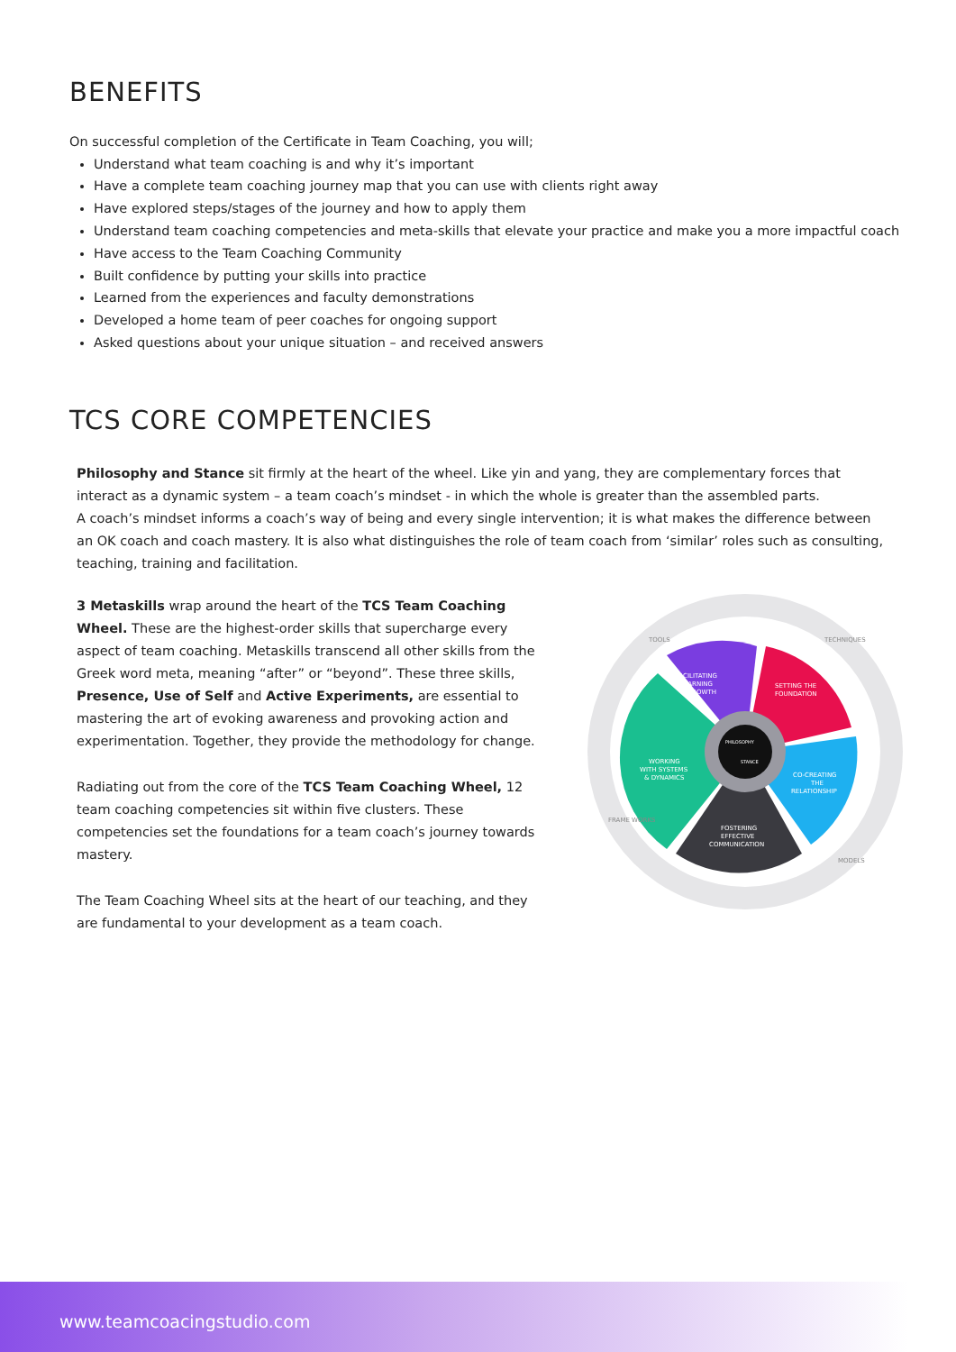BENEFITS
On successful completion of the Certificate in Team Coaching, you will;
Understand what team coaching is and why it’s important
Have a complete team coaching journey map that you can use with clients right away
Have explored steps/stages of the journey and how to apply them
Understand team coaching competencies and meta-skills that elevate your practice and make you a more impactful coach
Have access to the Team Coaching Community
Built confidence by putting your skills into practice
Learned from the experiences and faculty demonstrations
Developed a home team of peer coaches for ongoing support
Asked questions about your unique situation – and received answers
TCS CORE COMPETENCIES
Philosophy and Stance sit firmly at the heart of the wheel. Like yin and yang, they are complementary forces that interact as a dynamic system – a team coach’s mindset - in which the whole is greater than the assembled parts.
A coach’s mindset informs a coach’s way of being and every single intervention; it is what makes the difference between an OK coach and coach mastery. It is also what distinguishes the role of team coach from ‘similar’ roles such as consulting, teaching, training and facilitation.
3 Metaskills wrap around the heart of the TCS Team Coaching Wheel. These are the highest-order skills that supercharge every aspect of team coaching. Metaskills transcend all other skills from the Greek word meta, meaning “after” or “beyond”. These three skills, Presence, Use of Self and Active Experiments, are essential to mastering the art of evoking awareness and provoking action and experimentation. Together, they provide the methodology for change.
Radiating out from the core of the TCS Team Coaching Wheel, 12 team coaching competencies sit within five clusters. These competencies set the foundations for a team coach’s journey towards mastery.
The Team Coaching Wheel sits at the heart of our teaching, and they are fundamental to your development as a team coach.
FACILITATING
LEARNING
& GROWTH
SETTING THE
FOUNDATION
CO-CREATING
THE
RELATIONSHIP
FOSTERING
EFFECTIVE
COMMUNICATION
WORKING
WITH SYSTEMS
& DYNAMICS
PHILOSOPHY
STANCE
TOOLS
TECHNIQUES
MODELS
FRAME WORKS
www.teamcoacingstudio.com